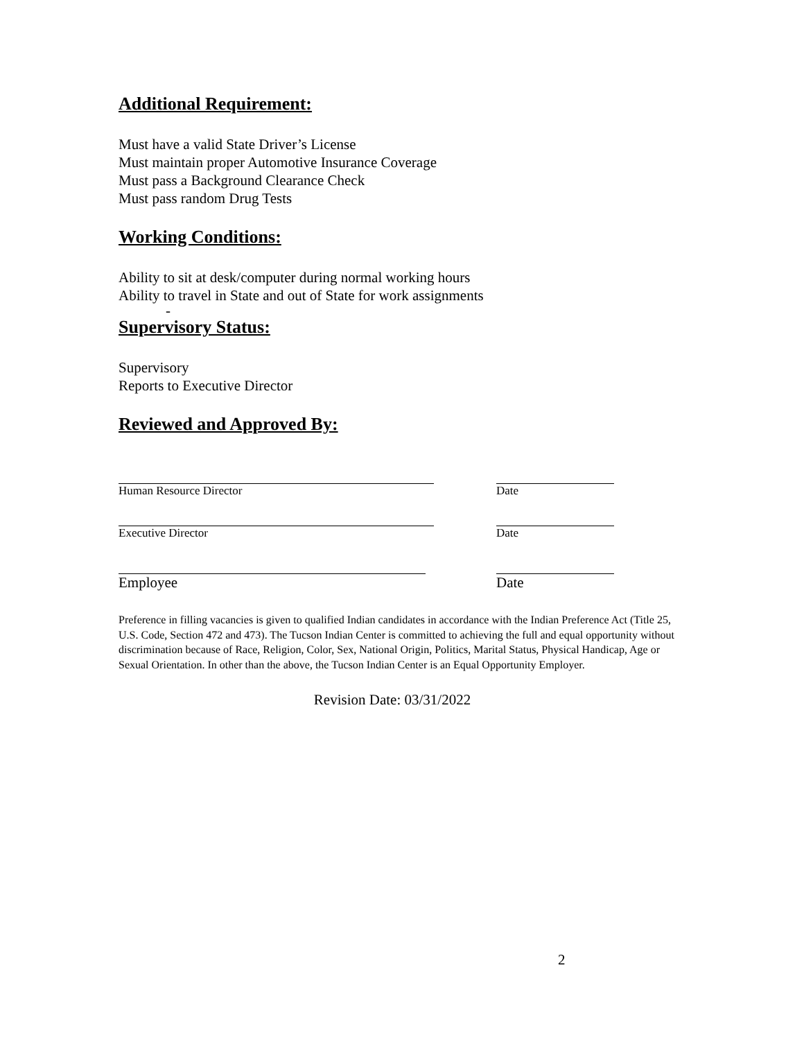Additional Requirement:
Must have a valid State Driver’s License
Must maintain proper Automotive Insurance Coverage
Must pass a Background Clearance Check
Must pass random Drug Tests
Working Conditions:
Ability to sit at desk/computer during normal working hours
Ability to travel in State and out of State for work assignments
-
Supervisory Status:
Supervisory
Reports to Executive Director
Reviewed and Approved By:
Human Resource Director Date
Executive Director Date
Employee Date
Preference in filling vacancies is given to qualified Indian candidates in accordance with the Indian Preference Act (Title 25, U.S. Code, Section 472 and 473). The Tucson Indian Center is committed to achieving the full and equal opportunity without discrimination because of Race, Religion, Color, Sex, National Origin, Politics, Marital Status, Physical Handicap, Age or Sexual Orientation. In other than the above, the Tucson Indian Center is an Equal Opportunity Employer.
Revision Date: 03/31/2022
2